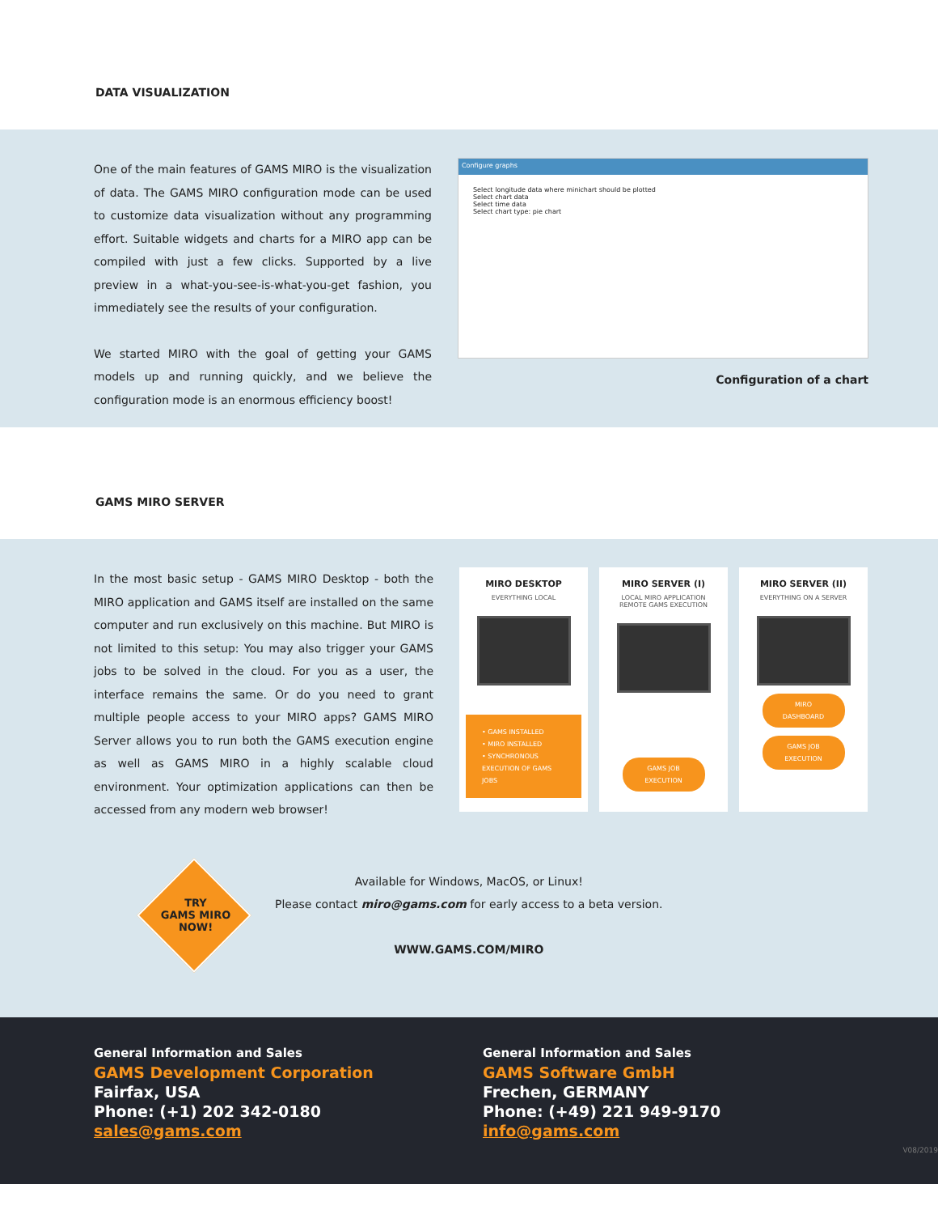DATA VISUALIZATION
One of the main features of GAMS MIRO is the visualization of data. The GAMS MIRO configuration mode can be used to customize data visualization without any programming effort. Suitable widgets and charts for a MIRO app can be compiled with just a few clicks. Supported by a live preview in a what-you-see-is-what-you-get fashion, you immediately see the results of your configuration.
We started MIRO with the goal of getting your GAMS models up and running quickly, and we believe the configuration mode is an enormous efficiency boost!
Configure graphs
Select longitude data where minichart should be plotted
Select chart data
Select time data
Select chart type: pie chart
Configuration of a chart
GAMS MIRO SERVER
In the most basic setup - GAMS MIRO Desktop - both the MIRO application and GAMS itself are installed on the same computer and run exclusively on this machine. But MIRO is not limited to this setup: You may also trigger your GAMS jobs to be solved in the cloud. For you as a user, the interface remains the same. Or do you need to grant multiple people access to your MIRO apps? GAMS MIRO Server allows you to run both the GAMS execution engine as well as GAMS MIRO in a highly scalable cloud environment. Your optimization applications can then be accessed from any modern web browser!
MIRO DESKTOP
EVERYTHING LOCAL
• GAMS INSTALLED
• MIRO INSTALLED
• SYNCHRONOUS EXECUTION OF GAMS JOBS
MIRO SERVER (I)
LOCAL MIRO APPLICATION
REMOTE GAMS EXECUTION
GAMS JOB
EXECUTION
MIRO SERVER (II)
EVERYTHING ON A SERVER
MIRO
DASHBOARD
GAMS JOB
EXECUTION
TRY
GAMS MIRO
NOW!
Available for Windows, MacOS, or Linux!
Please contact miro@gams.com for early access to a beta version.
WWW.GAMS.COM/MIRO
General Information and Sales
GAMS Development Corporation
Fairfax, USA
Phone: (+1) 202 342-0180
sales@gams.com
General Information and Sales
GAMS Software GmbH
Frechen, GERMANY
Phone: (+49) 221 949-9170
info@gams.com
V08/2019